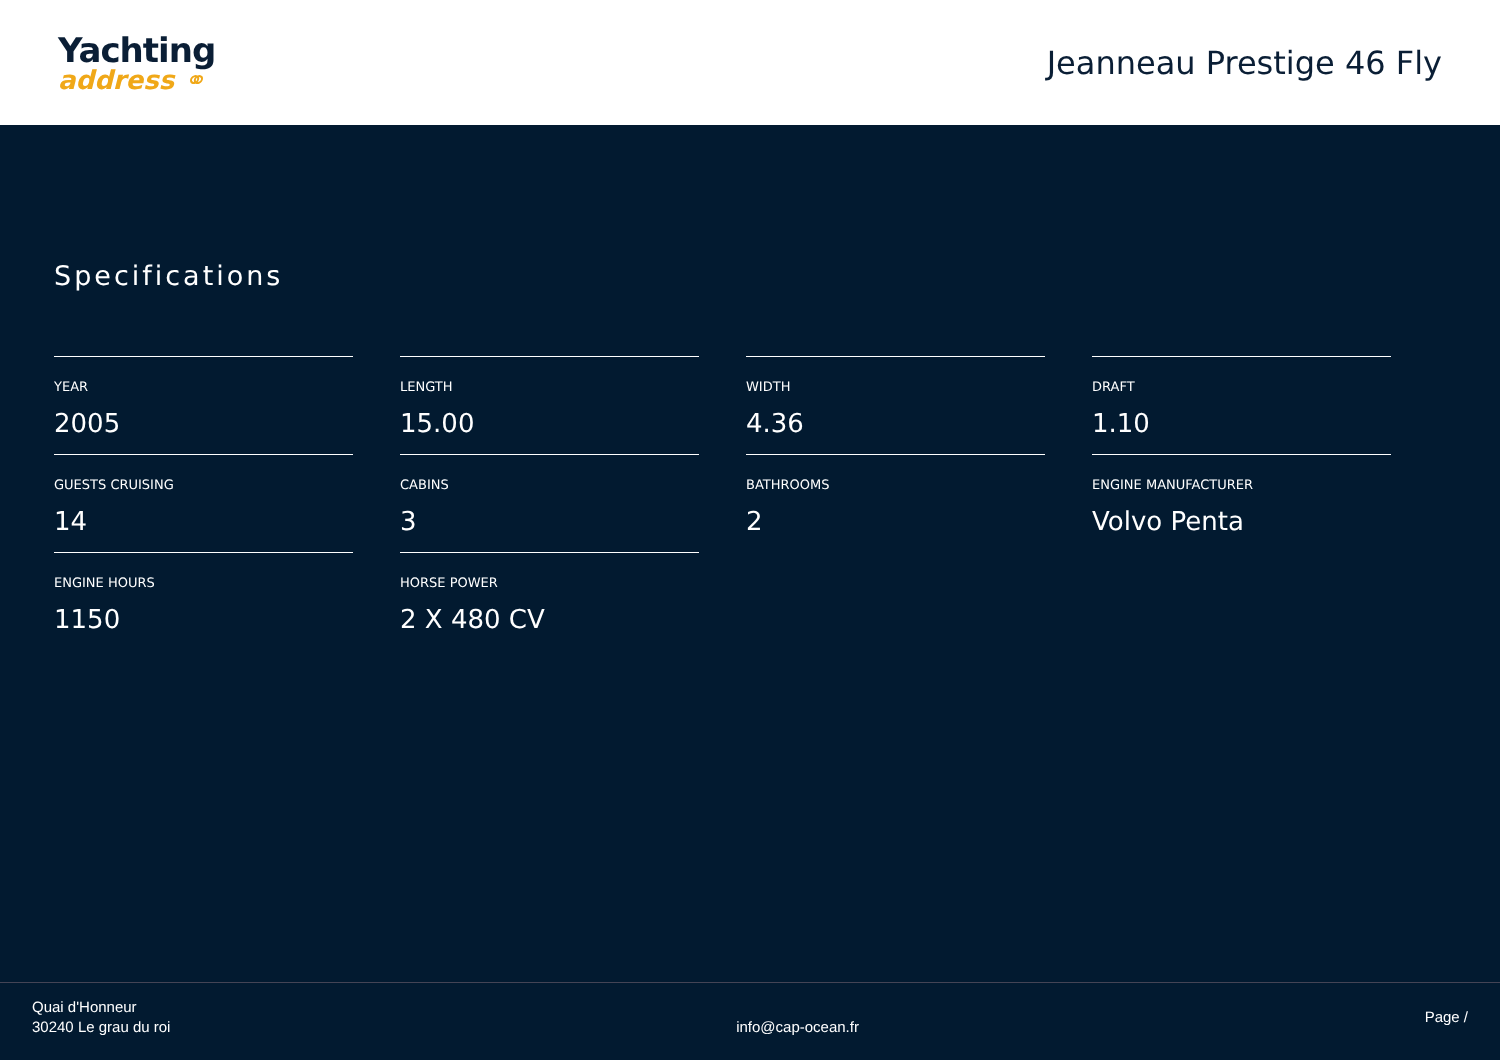Yachting
address ⚭
Jeanneau Prestige 46 Fly
Specifications
YEAR
2005
LENGTH
15.00
WIDTH
4.36
DRAFT
1.10
GUESTS CRUISING
14
CABINS
3
BATHROOMS
2
ENGINE MANUFACTURER
Volvo Penta
ENGINE HOURS
1150
HORSE POWER
2 X 480 CV
Quai d'Honneur
30240 Le grau du roi
info@cap-ocean.fr
Page /